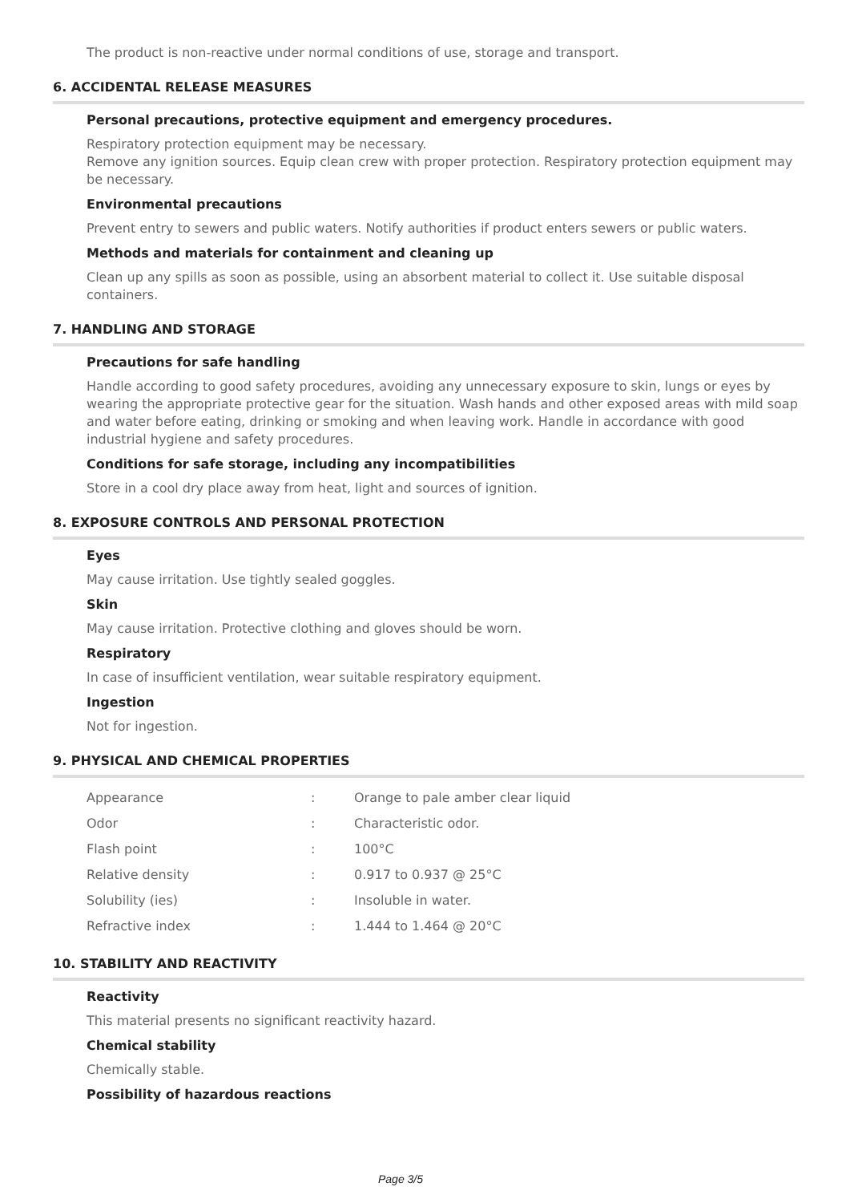The product is non-reactive under normal conditions of use, storage and transport.
6. ACCIDENTAL RELEASE MEASURES
Personal precautions, protective equipment and emergency procedures.
Respiratory protection equipment may be necessary.
Remove any ignition sources. Equip clean crew with proper protection. Respiratory protection equipment may be necessary.
Environmental precautions
Prevent entry to sewers and public waters. Notify authorities if product enters sewers or public waters.
Methods and materials for containment and cleaning up
Clean up any spills as soon as possible, using an absorbent material to collect it. Use suitable disposal containers.
7. HANDLING AND STORAGE
Precautions for safe handling
Handle according to good safety procedures, avoiding any unnecessary exposure to skin, lungs or eyes by wearing the appropriate protective gear for the situation. Wash hands and other exposed areas with mild soap and water before eating, drinking or smoking and when leaving work. Handle in accordance with good industrial hygiene and safety procedures.
Conditions for safe storage, including any incompatibilities
Store in a cool dry place away from heat, light and sources of ignition.
8. EXPOSURE CONTROLS AND PERSONAL PROTECTION
Eyes
May cause irritation. Use tightly sealed goggles.
Skin
May cause irritation. Protective clothing and gloves should be worn.
Respiratory
In case of insufficient ventilation, wear suitable respiratory equipment.
Ingestion
Not for ingestion.
9. PHYSICAL AND CHEMICAL PROPERTIES
| Appearance | : | Orange to pale amber clear liquid |
| Odor | : | Characteristic odor. |
| Flash point | : | 100°C |
| Relative density | : | 0.917 to 0.937 @ 25°C |
| Solubility (ies) | : | Insoluble in water. |
| Refractive index | : | 1.444 to 1.464 @ 20°C |
10. STABILITY AND REACTIVITY
Reactivity
This material presents no significant reactivity hazard.
Chemical stability
Chemically stable.
Possibility of hazardous reactions
Page 3/5